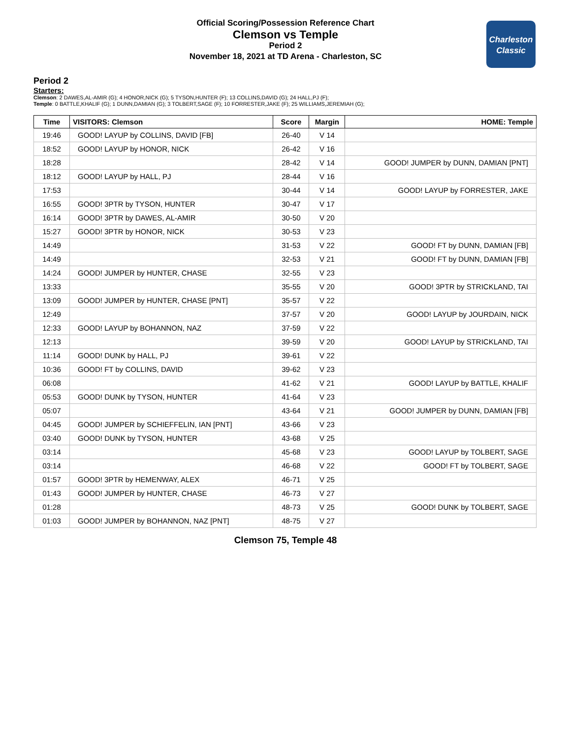Official Scoring/Possession Reference Chart
Clemson vs Temple
Period 2
November 18, 2021 at TD Arena - Charleston, SC
Charleston
Classic
Period 2
Starters:
Clemson: 2 DAWES,AL-AMIR (G); 4 HONOR,NICK (G); 5 TYSON,HUNTER (F); 13 COLLINS,DAVID (G); 24 HALL,PJ (F);
Temple: 0 BATTLE,KHALIF (G); 1 DUNN,DAMIAN (G); 3 TOLBERT,SAGE (F); 10 FORRESTER,JAKE (F); 25 WILLIAMS,JEREMIAH (G);
| Time | VISITORS: Clemson | Score | Margin | HOME: Temple |
| --- | --- | --- | --- | --- |
| 19:46 | GOOD! LAYUP by COLLINS, DAVID [FB] | 26-40 | V 14 | |
| 18:52 | GOOD! LAYUP by HONOR, NICK | 26-42 | V 16 | |
| 18:28 | | 28-42 | V 14 | GOOD! JUMPER by DUNN, DAMIAN [PNT] |
| 18:12 | GOOD! LAYUP by HALL, PJ | 28-44 | V 16 | |
| 17:53 | | 30-44 | V 14 | GOOD! LAYUP by FORRESTER, JAKE |
| 16:55 | GOOD! 3PTR by TYSON, HUNTER | 30-47 | V 17 | |
| 16:14 | GOOD! 3PTR by DAWES, AL-AMIR | 30-50 | V 20 | |
| 15:27 | GOOD! 3PTR by HONOR, NICK | 30-53 | V 23 | |
| 14:49 | | 31-53 | V 22 | GOOD! FT by DUNN, DAMIAN [FB] |
| 14:49 | | 32-53 | V 21 | GOOD! FT by DUNN, DAMIAN [FB] |
| 14:24 | GOOD! JUMPER by HUNTER, CHASE | 32-55 | V 23 | |
| 13:33 | | 35-55 | V 20 | GOOD! 3PTR by STRICKLAND, TAI |
| 13:09 | GOOD! JUMPER by HUNTER, CHASE [PNT] | 35-57 | V 22 | |
| 12:49 | | 37-57 | V 20 | GOOD! LAYUP by JOURDAIN, NICK |
| 12:33 | GOOD! LAYUP by BOHANNON, NAZ | 37-59 | V 22 | |
| 12:13 | | 39-59 | V 20 | GOOD! LAYUP by STRICKLAND, TAI |
| 11:14 | GOOD! DUNK by HALL, PJ | 39-61 | V 22 | |
| 10:36 | GOOD! FT by COLLINS, DAVID | 39-62 | V 23 | |
| 06:08 | | 41-62 | V 21 | GOOD! LAYUP by BATTLE, KHALIF |
| 05:53 | GOOD! DUNK by TYSON, HUNTER | 41-64 | V 23 | |
| 05:07 | | 43-64 | V 21 | GOOD! JUMPER by DUNN, DAMIAN [FB] |
| 04:45 | GOOD! JUMPER by SCHIEFFELIN, IAN [PNT] | 43-66 | V 23 | |
| 03:40 | GOOD! DUNK by TYSON, HUNTER | 43-68 | V 25 | |
| 03:14 | | 45-68 | V 23 | GOOD! LAYUP by TOLBERT, SAGE |
| 03:14 | | 46-68 | V 22 | GOOD! FT by TOLBERT, SAGE |
| 01:57 | GOOD! 3PTR by HEMENWAY, ALEX | 46-71 | V 25 | |
| 01:43 | GOOD! JUMPER by HUNTER, CHASE | 46-73 | V 27 | |
| 01:28 | | 48-73 | V 25 | GOOD! DUNK by TOLBERT, SAGE |
| 01:03 | GOOD! JUMPER by BOHANNON, NAZ [PNT] | 48-75 | V 27 | |
Clemson 75, Temple 48